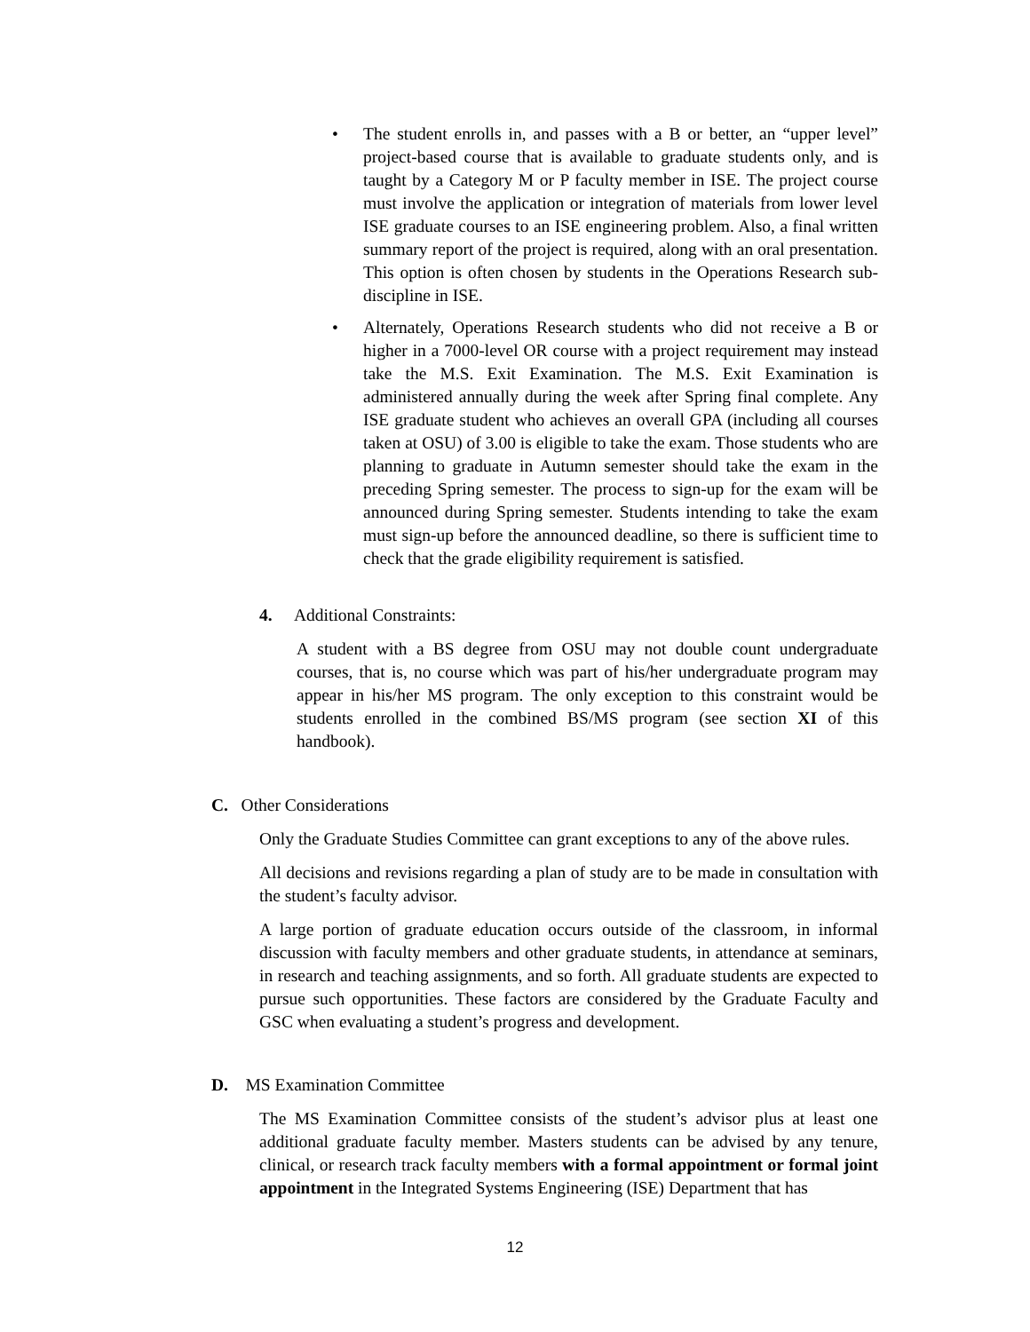• The student enrolls in, and passes with a B or better, an “upper level” project-based course that is available to graduate students only, and is taught by a Category M or P faculty member in ISE. The project course must involve the application or integration of materials from lower level ISE graduate courses to an ISE engineering problem. Also, a final written summary report of the project is required, along with an oral presentation. This option is often chosen by students in the Operations Research sub-discipline in ISE.
• Alternately, Operations Research students who did not receive a B or higher in a 7000-level OR course with a project requirement may instead take the M.S. Exit Examination. The M.S. Exit Examination is administered annually during the week after Spring final complete. Any ISE graduate student who achieves an overall GPA (including all courses taken at OSU) of 3.00 is eligible to take the exam. Those students who are planning to graduate in Autumn semester should take the exam in the preceding Spring semester. The process to sign-up for the exam will be announced during Spring semester. Students intending to take the exam must sign-up before the announced deadline, so there is sufficient time to check that the grade eligibility requirement is satisfied.
4. Additional Constraints:
A student with a BS degree from OSU may not double count undergraduate courses, that is, no course which was part of his/her undergraduate program may appear in his/her MS program. The only exception to this constraint would be students enrolled in the combined BS/MS program (see section XI of this handbook).
C. Other Considerations
Only the Graduate Studies Committee can grant exceptions to any of the above rules.
All decisions and revisions regarding a plan of study are to be made in consultation with the student’s faculty advisor.
A large portion of graduate education occurs outside of the classroom, in informal discussion with faculty members and other graduate students, in attendance at seminars, in research and teaching assignments, and so forth. All graduate students are expected to pursue such opportunities. These factors are considered by the Graduate Faculty and GSC when evaluating a student’s progress and development.
D. MS Examination Committee
The MS Examination Committee consists of the student’s advisor plus at least one additional graduate faculty member. Masters students can be advised by any tenure, clinical, or research track faculty members with a formal appointment or formal joint appointment in the Integrated Systems Engineering (ISE) Department that has
12